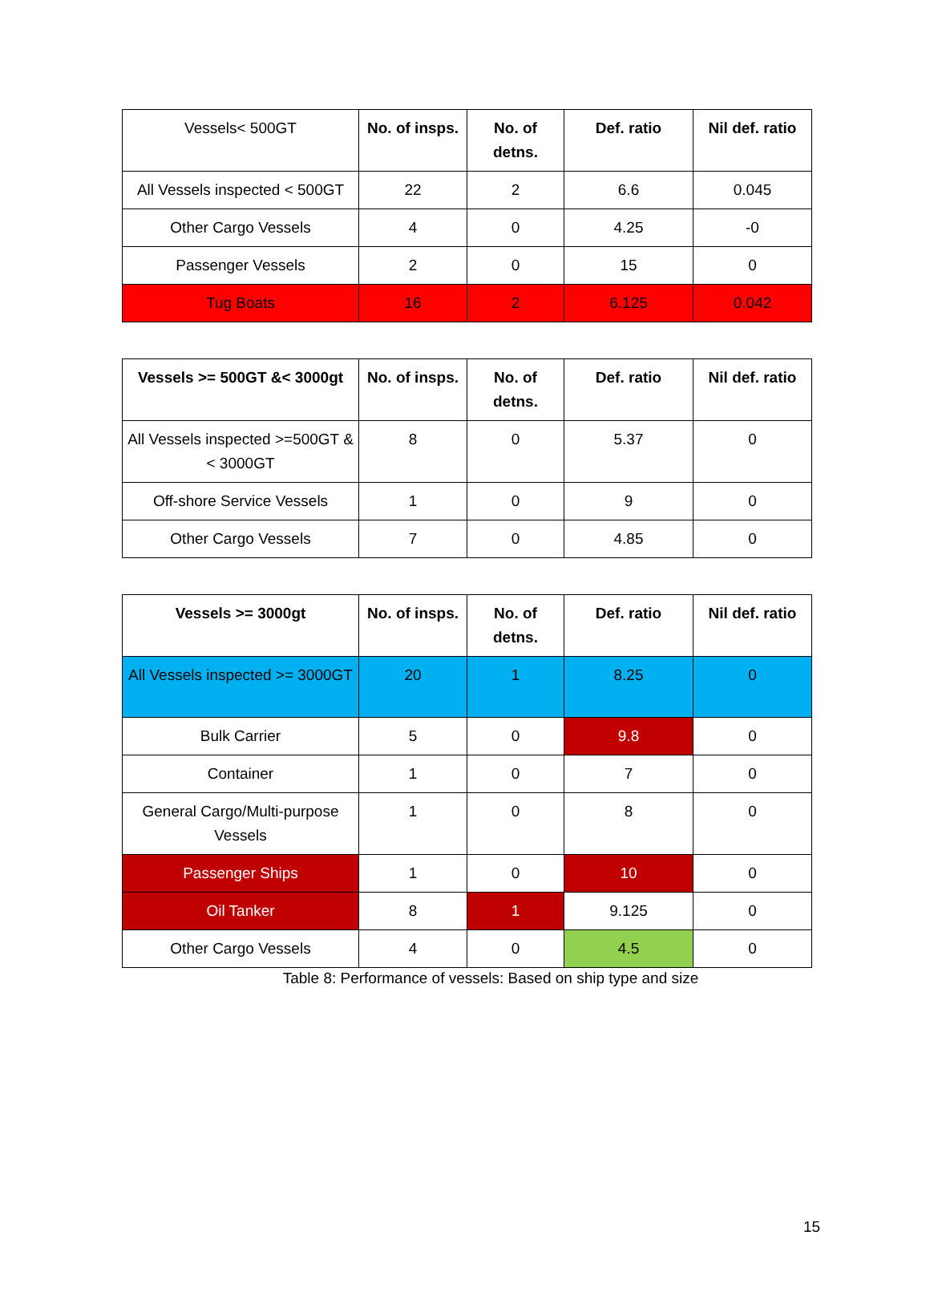| Vessels< 500GT | No. of insps. | No. of detns. | Def. ratio | Nil def. ratio |
| All Vessels inspected < 500GT | 22 | 2 | 6.6 | 0.045 |
| Other Cargo Vessels | 4 | 0 | 4.25 | -0 |
| Passenger Vessels | 2 | 0 | 15 | 0 |
| Tug Boats | 16 | 2 | 6.125 | 0.042 |
| Vessels >= 500GT &< 3000gt | No. of insps. | No. of detns. | Def. ratio | Nil def. ratio |
| --- | --- | --- | --- | --- |
| All Vessels inspected >=500GT &< 3000GT | 8 | 0 | 5.37 | 0 |
| Off-shore Service Vessels | 1 | 0 | 9 | 0 |
| Other Cargo Vessels | 7 | 0 | 4.85 | 0 |
| Vessels >= 3000gt | No. of insps. | No. of detns. | Def. ratio | Nil def. ratio |
| --- | --- | --- | --- | --- |
| All Vessels inspected >= 3000GT | 20 | 1 | 8.25 | 0 |
| Bulk Carrier | 5 | 0 | 9.8 | 0 |
| Container | 1 | 0 | 7 | 0 |
| General Cargo/Multi-purpose Vessels | 1 | 0 | 8 | 0 |
| Passenger Ships | 1 | 0 | 10 | 0 |
| Oil Tanker | 8 | 1 | 9.125 | 0 |
| Other Cargo Vessels | 4 | 0 | 4.5 | 0 |
Table 8: Performance of vessels: Based on ship type and size
15